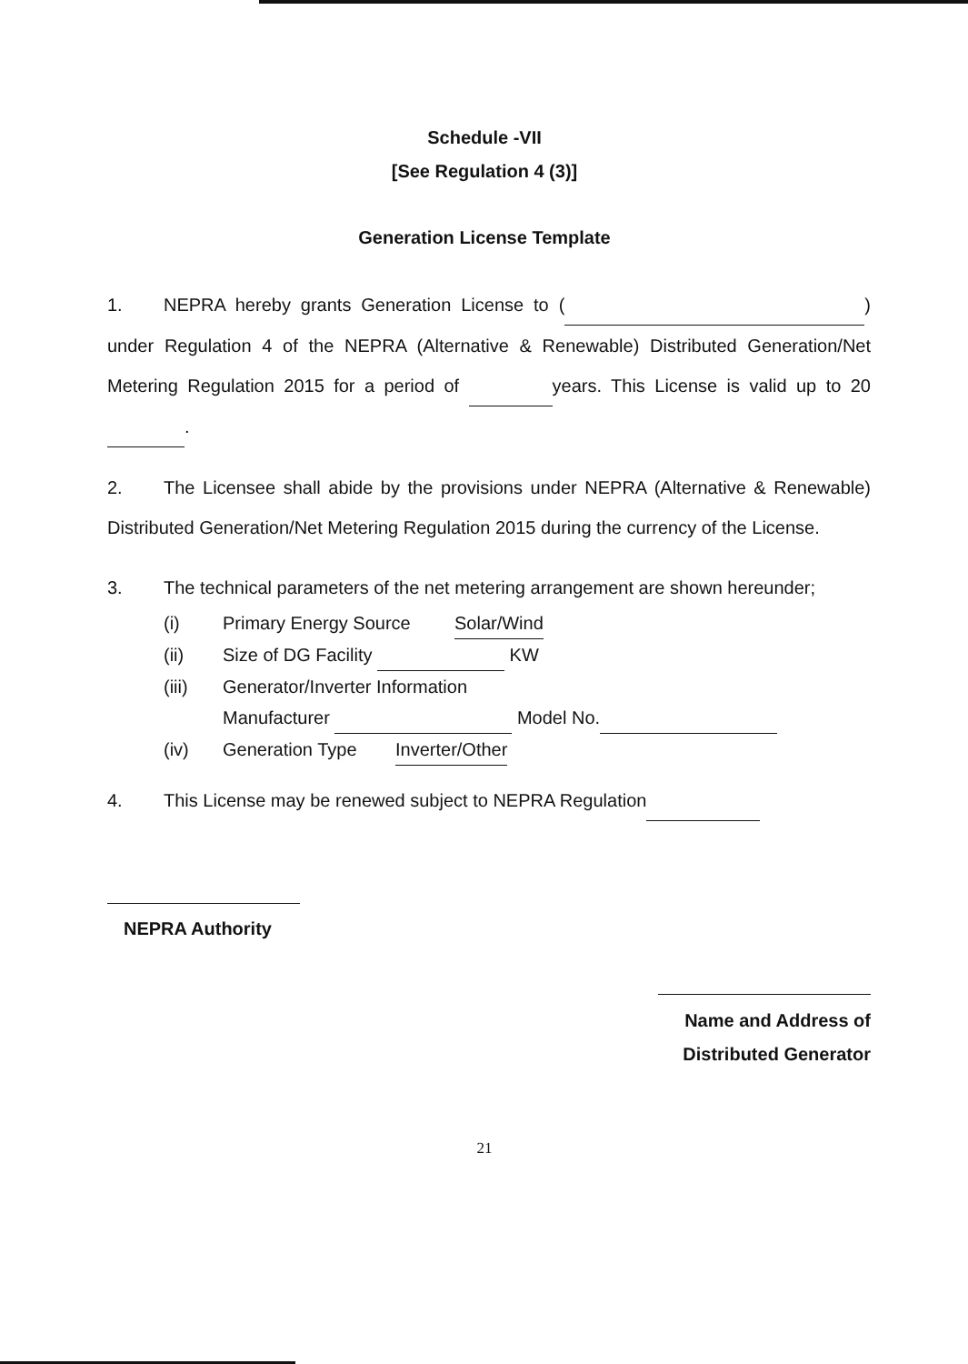Schedule -VII
[See Regulation 4 (3)]
Generation License Template
1. NEPRA hereby grants Generation License to ( ) under Regulation 4 of the NEPRA (Alternative & Renewable) Distributed Generation/Net Metering Regulation 2015 for a period of years. This License is valid up to 20 .
2. The Licensee shall abide by the provisions under NEPRA (Alternative & Renewable) Distributed Generation/Net Metering Regulation 2015 during the currency of the License.
3. The technical parameters of the net metering arrangement are shown hereunder;
(i) Primary Energy Source Solar/Wind
(ii) Size of DG Facility KW
(iii) Generator/Inverter Information
Manufacturer Model No.
(iv) Generation Type Inverter/Other
4. This License may be renewed subject to NEPRA Regulation
NEPRA Authority
Name and Address of
Distributed Generator
21